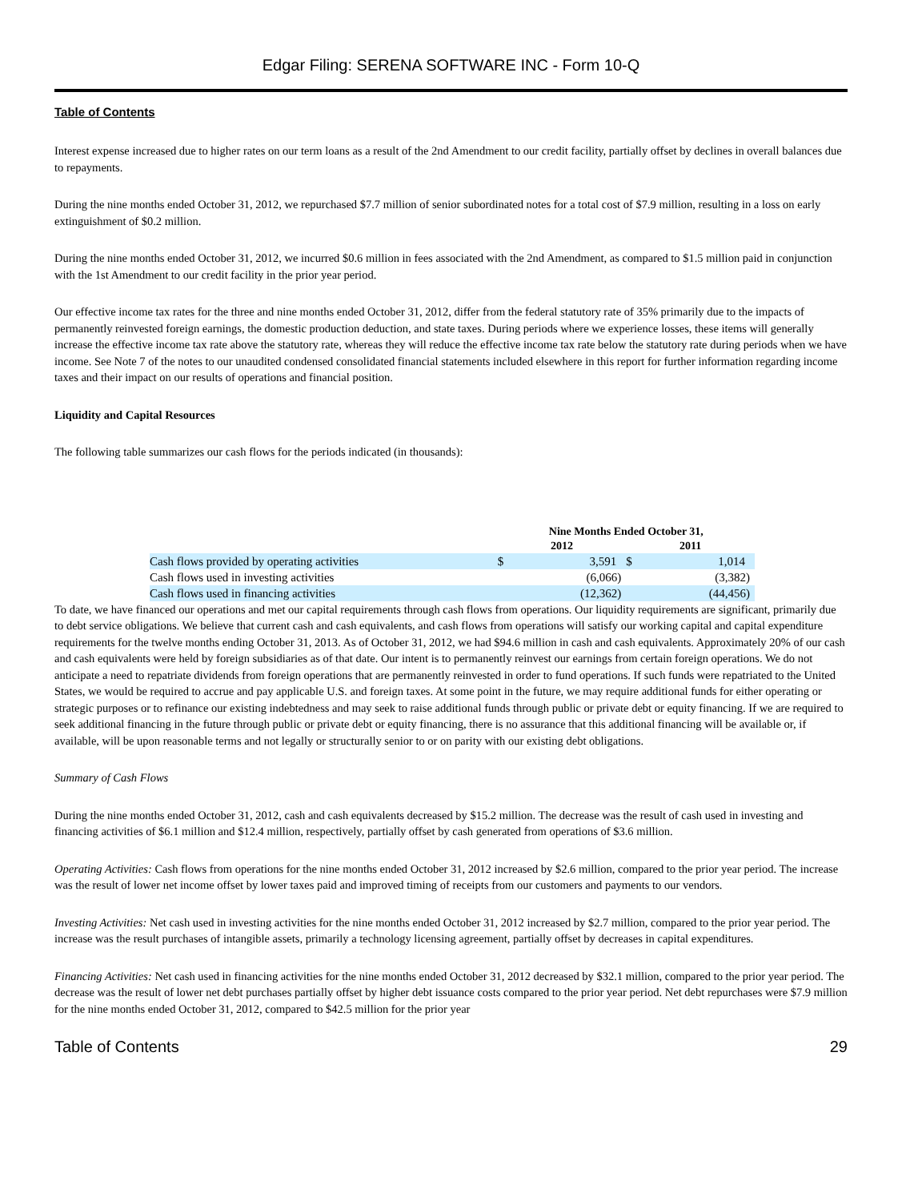Edgar Filing: SERENA SOFTWARE INC - Form 10-Q
Table of Contents
Interest expense increased due to higher rates on our term loans as a result of the 2nd Amendment to our credit facility, partially offset by declines in overall balances due to repayments.
During the nine months ended October 31, 2012, we repurchased $7.7 million of senior subordinated notes for a total cost of $7.9 million, resulting in a loss on early extinguishment of $0.2 million.
During the nine months ended October 31, 2012, we incurred $0.6 million in fees associated with the 2nd Amendment, as compared to $1.5 million paid in conjunction with the 1st Amendment to our credit facility in the prior year period.
Our effective income tax rates for the three and nine months ended October 31, 2012, differ from the federal statutory rate of 35% primarily due to the impacts of permanently reinvested foreign earnings, the domestic production deduction, and state taxes. During periods where we experience losses, these items will generally increase the effective income tax rate above the statutory rate, whereas they will reduce the effective income tax rate below the statutory rate during periods when we have income. See Note 7 of the notes to our unaudited condensed consolidated financial statements included elsewhere in this report for further information regarding income taxes and their impact on our results of operations and financial position.
Liquidity and Capital Resources
The following table summarizes our cash flows for the periods indicated (in thousands):
| | Nine Months Ended October 31, | | | |
| --- | --- | --- | --- | --- |
| | 2012 | | 2011 | |
| Cash flows provided by operating activities | $ | 3,591 | $ | 1,014 |
| Cash flows used in investing activities | | (6,066) | | (3,382) |
| Cash flows used in financing activities | | (12,362) | | (44,456) |
To date, we have financed our operations and met our capital requirements through cash flows from operations. Our liquidity requirements are significant, primarily due to debt service obligations. We believe that current cash and cash equivalents, and cash flows from operations will satisfy our working capital and capital expenditure requirements for the twelve months ending October 31, 2013. As of October 31, 2012, we had $94.6 million in cash and cash equivalents. Approximately 20% of our cash and cash equivalents were held by foreign subsidiaries as of that date. Our intent is to permanently reinvest our earnings from certain foreign operations. We do not anticipate a need to repatriate dividends from foreign operations that are permanently reinvested in order to fund operations. If such funds were repatriated to the United States, we would be required to accrue and pay applicable U.S. and foreign taxes. At some point in the future, we may require additional funds for either operating or strategic purposes or to refinance our existing indebtedness and may seek to raise additional funds through public or private debt or equity financing. If we are required to seek additional financing in the future through public or private debt or equity financing, there is no assurance that this additional financing will be available or, if available, will be upon reasonable terms and not legally or structurally senior to or on parity with our existing debt obligations.
Summary of Cash Flows
During the nine months ended October 31, 2012, cash and cash equivalents decreased by $15.2 million. The decrease was the result of cash used in investing and financing activities of $6.1 million and $12.4 million, respectively, partially offset by cash generated from operations of $3.6 million.
Operating Activities: Cash flows from operations for the nine months ended October 31, 2012 increased by $2.6 million, compared to the prior year period. The increase was the result of lower net income offset by lower taxes paid and improved timing of receipts from our customers and payments to our vendors.
Investing Activities: Net cash used in investing activities for the nine months ended October 31, 2012 increased by $2.7 million, compared to the prior year period. The increase was the result purchases of intangible assets, primarily a technology licensing agreement, partially offset by decreases in capital expenditures.
Financing Activities: Net cash used in financing activities for the nine months ended October 31, 2012 decreased by $32.1 million, compared to the prior year period. The decrease was the result of lower net debt purchases partially offset by higher debt issuance costs compared to the prior year period. Net debt repurchases were $7.9 million for the nine months ended October 31, 2012, compared to $42.5 million for the prior year
Table of Contents 29